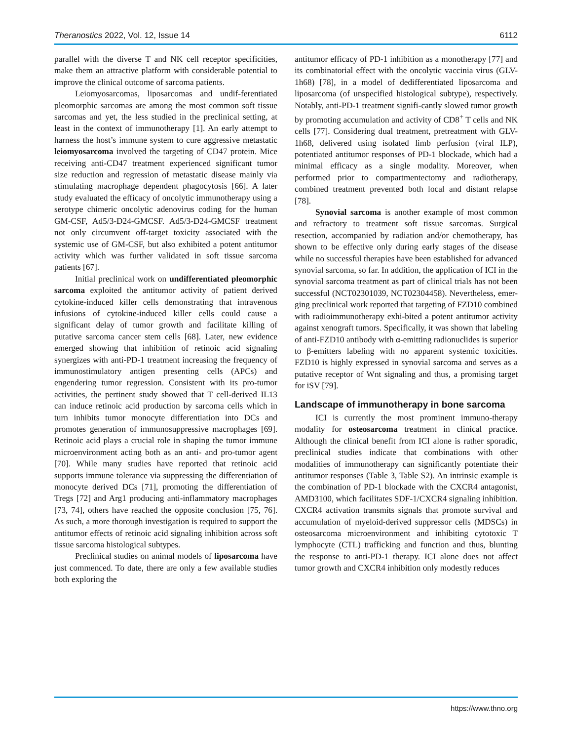Theranostics 2022, Vol. 12, Issue 14 6112
parallel with the diverse T and NK cell receptor specificities, make them an attractive platform with considerable potential to improve the clinical outcome of sarcoma patients.
Leiomyosarcomas, liposarcomas and undif-ferentiated pleomorphic sarcomas are among the most common soft tissue sarcomas and yet, the less studied in the preclinical setting, at least in the context of immunotherapy [1]. An early attempt to harness the host’s immune system to cure aggressive metastatic leiomyosarcoma involved the targeting of CD47 protein. Mice receiving anti-CD47 treatment experienced significant tumor size reduction and regression of metastatic disease mainly via stimulating macrophage dependent phagocytosis [66]. A later study evaluated the efficacy of oncolytic immunotherapy using a serotype chimeric oncolytic adenovirus coding for the human GM-CSF, Ad5/3-D24-GMCSF. Ad5/3-D24-GMCSF treatment not only circumvent off-target toxicity associated with the systemic use of GM-CSF, but also exhibited a potent antitumor activity which was further validated in soft tissue sarcoma patients [67].
Initial preclinical work on undifferentiated pleomorphic sarcoma exploited the antitumor activity of patient derived cytokine-induced killer cells demonstrating that intravenous infusions of cytokine-induced killer cells could cause a significant delay of tumor growth and facilitate killing of putative sarcoma cancer stem cells [68]. Later, new evidence emerged showing that inhibition of retinoic acid signaling synergizes with anti-PD-1 treatment increasing the frequency of immunostimulatory antigen presenting cells (APCs) and engendering tumor regression. Consistent with its pro-tumor activities, the pertinent study showed that T cell-derived IL13 can induce retinoic acid production by sarcoma cells which in turn inhibits tumor monocyte differentiation into DCs and promotes generation of immunosuppressive macrophages [69]. Retinoic acid plays a crucial role in shaping the tumor immune microenvironment acting both as an anti- and pro-tumor agent [70]. While many studies have reported that retinoic acid supports immune tolerance via suppressing the differentiation of monocyte derived DCs [71], promoting the differentiation of Tregs [72] and Arg1 producing anti-inflammatory macrophages [73, 74], others have reached the opposite conclusion [75, 76]. As such, a more thorough investigation is required to support the antitumor effects of retinoic acid signaling inhibition across soft tissue sarcoma histological subtypes.
Preclinical studies on animal models of liposarcoma have just commenced. To date, there are only a few available studies both exploring the
antitumor efficacy of PD-1 inhibition as a monotherapy [77] and its combinatorial effect with the oncolytic vaccinia virus (GLV-1h68) [78], in a model of dedifferentiated liposarcoma and liposarcoma (of unspecified histological subtype), respectively. Notably, anti-PD-1 treatment signifi-cantly slowed tumor growth by promoting accumulation and activity of CD8<sup>+</sup> T cells and NK cells [77]. Considering dual treatment, pretreatment with GLV-1h68, delivered using isolated limb perfusion (viral ILP), potentiated antitumor responses of PD-1 blockade, which had a minimal efficacy as a single modality. Moreover, when performed prior to compartmentectomy and radiotherapy, combined treatment prevented both local and distant relapse [78].
Synovial sarcoma is another example of most common and refractory to treatment soft tissue sarcomas. Surgical resection, accompanied by radiation and/or chemotherapy, has shown to be effective only during early stages of the disease while no successful therapies have been established for advanced synovial sarcoma, so far. In addition, the application of ICI in the synovial sarcoma treatment as part of clinical trials has not been successful (NCT02301039, NCT02304458). Nevertheless, emer-ging preclinical work reported that targeting of FZD10 combined with radioimmunotherapy exhi-bited a potent antitumor activity against xenograft tumors. Specifically, it was shown that labeling of anti-FZD10 antibody with α-emitting radionuclides is superior to β-emitters labeling with no apparent systemic toxicities. FZD10 is highly expressed in synovial sarcoma and serves as a putative receptor of Wnt signaling and thus, a promising target for iSV [79].
Landscape of immunotherapy in bone sarcoma
ICI is currently the most prominent immuno-therapy modality for osteosarcoma treatment in clinical practice. Although the clinical benefit from ICI alone is rather sporadic, preclinical studies indicate that combinations with other modalities of immunotherapy can significantly potentiate their antitumor responses (Table 3, Table S2). An intrinsic example is the combination of PD-1 blockade with the CXCR4 antagonist, AMD3100, which facilitates SDF-1/CXCR4 signaling inhibition. CXCR4 activation transmits signals that promote survival and accumulation of myeloid-derived suppressor cells (MDSCs) in osteosarcoma microenvironment and inhibiting cytotoxic T lymphocyte (CTL) trafficking and function and thus, blunting the response to anti-PD-1 therapy. ICI alone does not affect tumor growth and CXCR4 inhibition only modestly reduces
https://www.thno.org